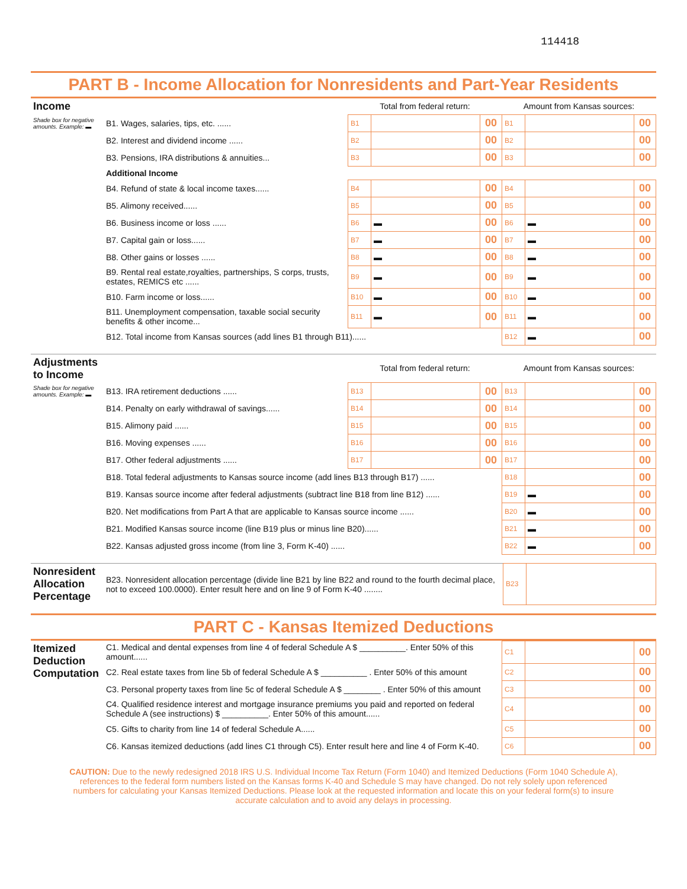114418
PART B - Income Allocation for Nonresidents and Part-Year Residents
| Income | | Total from federal return: | | | Amount from Kansas sources: | | |
| Shade box for negative amounts. Example: ▬ | B1. Wages, salaries, tips, etc. ...... | B1 | | 00 | B1 | | 00 |
| | B2. Interest and dividend income ...... | B2 | | 00 | B2 | | 00 |
| | B3. Pensions, IRA distributions & annuities... | B3 | | 00 | B3 | | 00 |
| | Additional Income | | | | | | |
| | B4. Refund of state & local income taxes...... | B4 | | 00 | B4 | | 00 |
| | B5. Alimony received...... | B5 | | 00 | B5 | | 00 |
| | B6. Business income or loss ...... | B6 | ▬ | 00 | B6 | ▬ | 00 |
| | B7. Capital gain or loss...... | B7 | ▬ | 00 | B7 | ▬ | 00 |
| | B8. Other gains or losses ...... | B8 | ▬ | 00 | B8 | ▬ | 00 |
| | B9. Rental real estate,royalties, partnerships, S corps, trusts, estates, REMICS etc ...... | B9 | ▬ | 00 | B9 | ▬ | 00 |
| | B10. Farm income or loss...... | B10 | ▬ | 00 | B10 | ▬ | 00 |
| | B11. Unemployment compensation, taxable social security benefits & other income... | B11 | ▬ | 00 | B11 | ▬ | 00 |
| | B12. Total income from Kansas sources (add lines B1 through B11)...... | | | | B12 | ▬ | 00 |
| Adjustments to Income | | Total from federal return: | | | Amount from Kansas sources: | | |
| Shade box for negative amounts. Example: ▬ | B13. IRA retirement deductions ...... | B13 | | 00 | B13 | | 00 |
| | B14. Penalty on early withdrawal of savings...... | B14 | | 00 | B14 | | 00 |
| | B15. Alimony paid ...... | B15 | | 00 | B15 | | 00 |
| | B16. Moving expenses ...... | B16 | | 00 | B16 | | 00 |
| | B17. Other federal adjustments ...... | B17 | | 00 | B17 | | 00 |
| | B18. Total federal adjustments to Kansas source income (add lines B13 through B17) ...... | | | | B18 | | 00 |
| | B19. Kansas source income after federal adjustments (subtract line B18 from line B12) ...... | | | | B19 | ▬ | 00 |
| | B20. Net modifications from Part A that are applicable to Kansas source income ...... | | | | B20 | ▬ | 00 |
| | B21. Modified Kansas source income (line B19 plus or minus line B20)...... | | | | B21 | ▬ | 00 |
| | B22. Kansas adjusted gross income (from line 3, Form K-40) ...... | | | | B22 | ▬ | 00 |
| Nonresident Allocation Percentage | B23. Nonresident allocation percentage (divide line B21 by line B22 and round to the fourth decimal place, not to exceed 100.0000). Enter result here and on line 9 of Form K-40 ........ | B23 | |
PART C - Kansas Itemized Deductions
| Itemized Deduction Computation | C1. Medical and dental expenses from line 4 of federal Schedule A $ __________. Enter 50% of this amount...... | C1 | | 00 |
| | C2. Real estate taxes from line 5b of federal Schedule A $ __________ . Enter 50% of this amount | C2 | | 00 |
| | C3. Personal property taxes from line 5c of federal Schedule A $ ________ . Enter 50% of this amount | C3 | | 00 |
| | C4. Qualified residence interest and mortgage insurance premiums you paid and reported on federal Schedule A (see instructions) $ __________. Enter 50% of this amount...... | C4 | | 00 |
| | C5. Gifts to charity from line 14 of federal Schedule A...... | C5 | | 00 |
| | C6. Kansas itemized deductions (add lines C1 through C5). Enter result here and line 4 of Form K-40. | C6 | | 00 |
CAUTION: Due to the newly redesigned 2018 IRS U.S. Individual Income Tax Return (Form 1040) and Itemized Deductions (Form 1040 Schedule A), references to the federal form numbers listed on the Kansas forms K-40 and Schedule S may have changed. Do not rely solely upon referenced numbers for calculating your Kansas Itemized Deductions. Please look at the requested information and locate this on your federal form(s) to insure accurate calculation and to avoid any delays in processing.